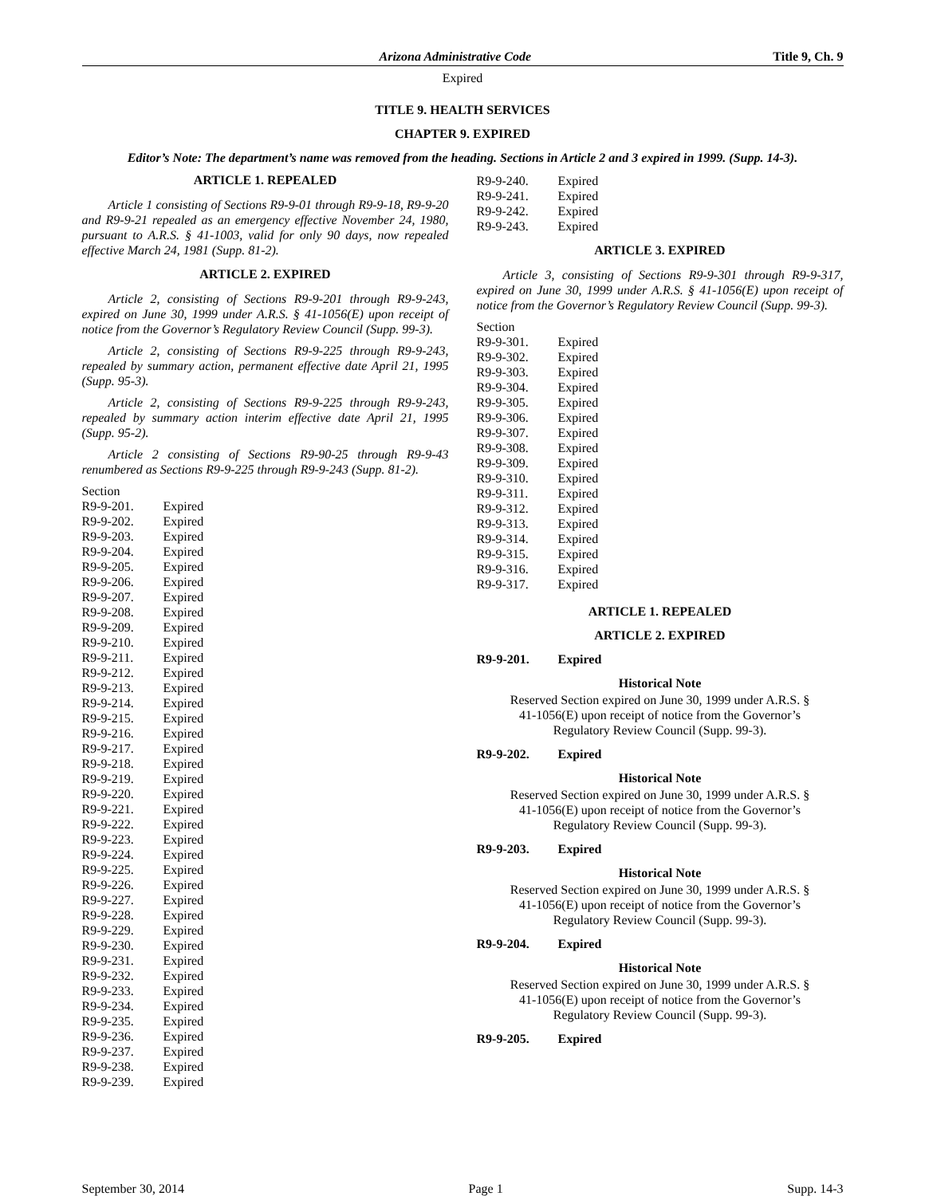Arizona Administrative Code Title 9, Ch. 9
Expired
TITLE 9. HEALTH SERVICES
CHAPTER 9. EXPIRED
Editor’s Note: The department’s name was removed from the heading. Sections in Article 2 and 3 expired in 1999. (Supp. 14-3).
ARTICLE 1. REPEALED
Article 1 consisting of Sections R9-9-01 through R9-9-18, R9-9-20 and R9-9-21 repealed as an emergency effective November 24, 1980, pursuant to A.R.S. § 41-1003, valid for only 90 days, now repealed effective March 24, 1981 (Supp. 81-2).
ARTICLE 2. EXPIRED
Article 2, consisting of Sections R9-9-201 through R9-9-243, expired on June 30, 1999 under A.R.S. § 41-1056(E) upon receipt of notice from the Governor’s Regulatory Review Council (Supp. 99-3).
Article 2, consisting of Sections R9-9-225 through R9-9-243, repealed by summary action, permanent effective date April 21, 1995 (Supp. 95-3).
Article 2, consisting of Sections R9-9-225 through R9-9-243, repealed by summary action interim effective date April 21, 1995 (Supp. 95-2).
Article 2 consisting of Sections R9-90-25 through R9-9-43 renumbered as Sections R9-9-225 through R9-9-243 (Supp. 81-2).
Section
R9-9-201. Expired
R9-9-202. Expired
R9-9-203. Expired
R9-9-204. Expired
R9-9-205. Expired
R9-9-206. Expired
R9-9-207. Expired
R9-9-208. Expired
R9-9-209. Expired
R9-9-210. Expired
R9-9-211. Expired
R9-9-212. Expired
R9-9-213. Expired
R9-9-214. Expired
R9-9-215. Expired
R9-9-216. Expired
R9-9-217. Expired
R9-9-218. Expired
R9-9-219. Expired
R9-9-220. Expired
R9-9-221. Expired
R9-9-222. Expired
R9-9-223. Expired
R9-9-224. Expired
R9-9-225. Expired
R9-9-226. Expired
R9-9-227. Expired
R9-9-228. Expired
R9-9-229. Expired
R9-9-230. Expired
R9-9-231. Expired
R9-9-232. Expired
R9-9-233. Expired
R9-9-234. Expired
R9-9-235. Expired
R9-9-236. Expired
R9-9-237. Expired
R9-9-238. Expired
R9-9-239. Expired
R9-9-240. Expired
R9-9-241. Expired
R9-9-242. Expired
R9-9-243. Expired
ARTICLE 3. EXPIRED
Article 3, consisting of Sections R9-9-301 through R9-9-317, expired on June 30, 1999 under A.R.S. § 41-1056(E) upon receipt of notice from the Governor’s Regulatory Review Council (Supp. 99-3).
Section
R9-9-301. Expired
R9-9-302. Expired
R9-9-303. Expired
R9-9-304. Expired
R9-9-305. Expired
R9-9-306. Expired
R9-9-307. Expired
R9-9-308. Expired
R9-9-309. Expired
R9-9-310. Expired
R9-9-311. Expired
R9-9-312. Expired
R9-9-313. Expired
R9-9-314. Expired
R9-9-315. Expired
R9-9-316. Expired
R9-9-317. Expired
ARTICLE 1. REPEALED
ARTICLE 2. EXPIRED
R9-9-201. Expired
Historical Note
Reserved Section expired on June 30, 1999 under A.R.S. § 41-1056(E) upon receipt of notice from the Governor’s Regulatory Review Council (Supp. 99-3).
R9-9-202. Expired
Historical Note
Reserved Section expired on June 30, 1999 under A.R.S. § 41-1056(E) upon receipt of notice from the Governor’s Regulatory Review Council (Supp. 99-3).
R9-9-203. Expired
Historical Note
Reserved Section expired on June 30, 1999 under A.R.S. § 41-1056(E) upon receipt of notice from the Governor’s Regulatory Review Council (Supp. 99-3).
R9-9-204. Expired
Historical Note
Reserved Section expired on June 30, 1999 under A.R.S. § 41-1056(E) upon receipt of notice from the Governor’s Regulatory Review Council (Supp. 99-3).
R9-9-205. Expired
September 30, 2014 Page 1 Supp. 14-3